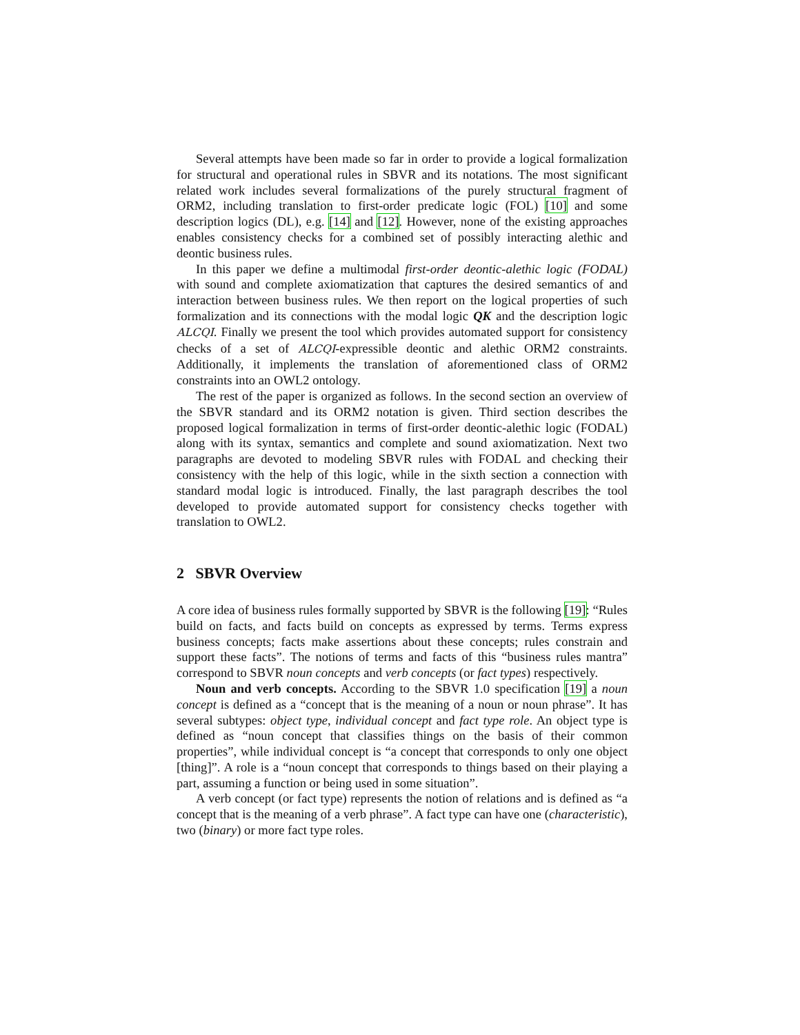Several attempts have been made so far in order to provide a logical formalization for structural and operational rules in SBVR and its notations. The most significant related work includes several formalizations of the purely structural fragment of ORM2, including translation to first-order predicate logic (FOL) [10] and some description logics (DL), e.g. [14] and [12]. However, none of the existing approaches enables consistency checks for a combined set of possibly interacting alethic and deontic business rules.
In this paper we define a multimodal first-order deontic-alethic logic (FODAL) with sound and complete axiomatization that captures the desired semantics of and interaction between business rules. We then report on the logical properties of such formalization and its connections with the modal logic QK and the description logic ALCQI. Finally we present the tool which provides automated support for consistency checks of a set of ALCQI-expressible deontic and alethic ORM2 constraints. Additionally, it implements the translation of aforementioned class of ORM2 constraints into an OWL2 ontology.
The rest of the paper is organized as follows. In the second section an overview of the SBVR standard and its ORM2 notation is given. Third section describes the proposed logical formalization in terms of first-order deontic-alethic logic (FODAL) along with its syntax, semantics and complete and sound axiomatization. Next two paragraphs are devoted to modeling SBVR rules with FODAL and checking their consistency with the help of this logic, while in the sixth section a connection with standard modal logic is introduced. Finally, the last paragraph describes the tool developed to provide automated support for consistency checks together with translation to OWL2.
2 SBVR Overview
A core idea of business rules formally supported by SBVR is the following [19]: “Rules build on facts, and facts build on concepts as expressed by terms. Terms express business concepts; facts make assertions about these concepts; rules constrain and support these facts”. The notions of terms and facts of this “business rules mantra” correspond to SBVR noun concepts and verb concepts (or fact types) respectively.
Noun and verb concepts. According to the SBVR 1.0 specification [19] a noun concept is defined as a “concept that is the meaning of a noun or noun phrase”. It has several subtypes: object type, individual concept and fact type role. An object type is defined as “noun concept that classifies things on the basis of their common properties”, while individual concept is “a concept that corresponds to only one object [thing]”. A role is a “noun concept that corresponds to things based on their playing a part, assuming a function or being used in some situation”.
A verb concept (or fact type) represents the notion of relations and is defined as “a concept that is the meaning of a verb phrase”. A fact type can have one (characteristic), two (binary) or more fact type roles.